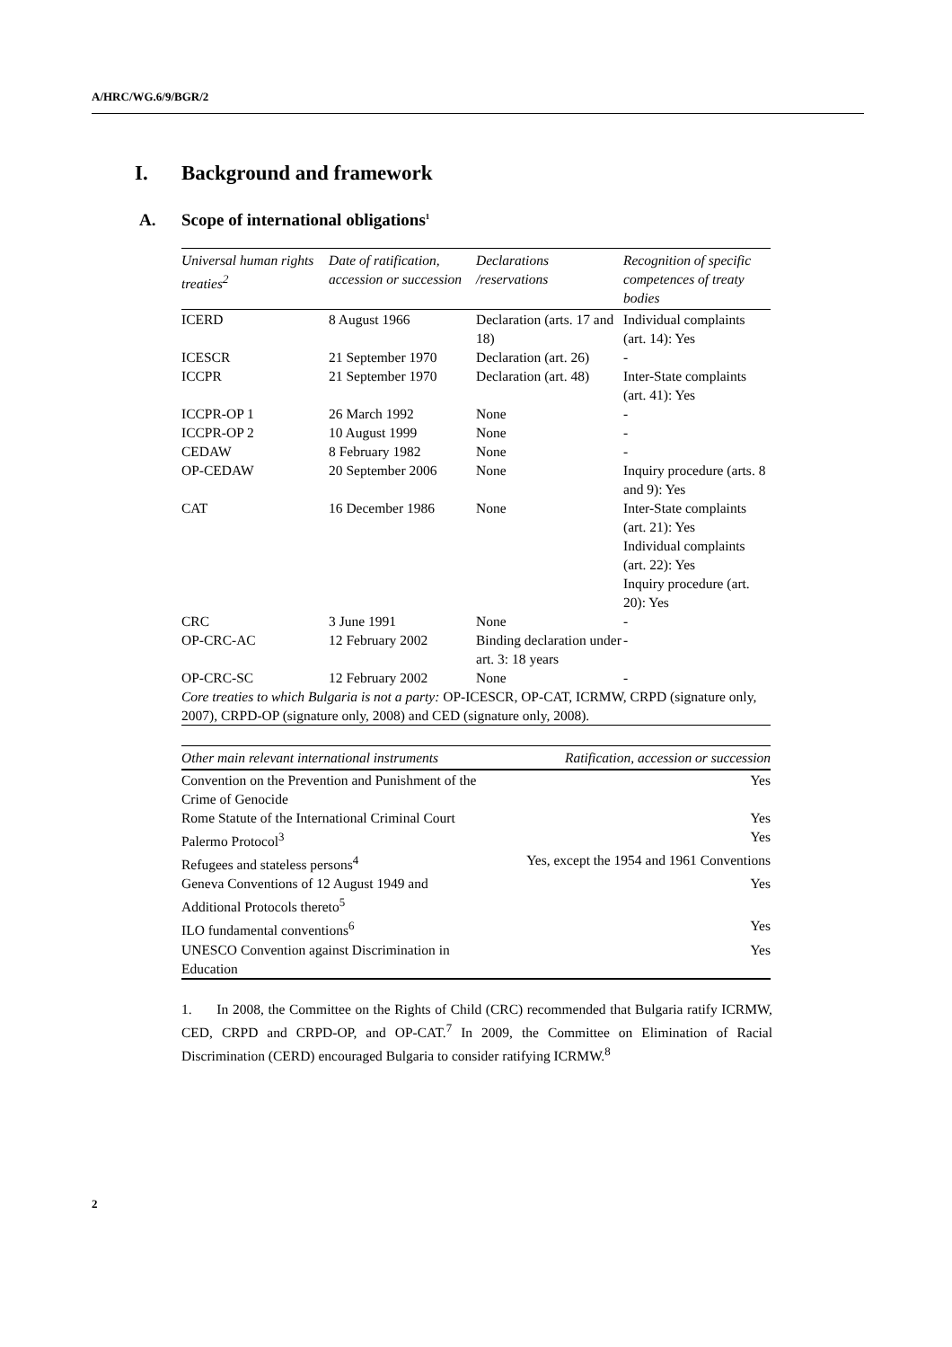A/HRC/WG.6/9/BGR/2
I. Background and framework
A. Scope of international obligations<sup>1</sup>
| Universal human rights treaties<sup>2</sup> | Date of ratification, accession or succession | Declarations /reservations | Recognition of specific competences of treaty bodies |
| --- | --- | --- | --- |
| ICERD | 8 August 1966 | Declaration (arts. 17 and 18) | Individual complaints (art. 14): Yes |
| ICESCR | 21 September 1970 | Declaration (art. 26) | - |
| ICCPR | 21 September 1970 | Declaration (art. 48) | Inter-State complaints (art. 41): Yes |
| ICCPR-OP 1 | 26 March 1992 | None | - |
| ICCPR-OP 2 | 10 August 1999 | None | - |
| CEDAW | 8 February 1982 | None | - |
| OP-CEDAW | 20 September 2006 | None | Inquiry procedure (arts. 8 and 9): Yes |
| CAT | 16 December 1986 | None | Inter-State complaints (art. 21): Yes Individual complaints (art. 22): Yes Inquiry procedure (art. 20): Yes |
| CRC | 3 June 1991 | None | - |
| OP-CRC-AC | 12 February 2002 | Binding declaration under art. 3: 18 years | - |
| OP-CRC-SC | 12 February 2002 | None | - |
| Core treaties to which Bulgaria is not a party: OP-ICESCR, OP-CAT, ICRMW, CRPD (signature only, 2007), CRPD-OP (signature only, 2008) and CED (signature only, 2008). | | | |
| Other main relevant international instruments | Ratification, accession or succession |
| --- | --- |
| Convention on the Prevention and Punishment of the Crime of Genocide | Yes |
| Rome Statute of the International Criminal Court | Yes |
| Palermo Protocol<sup>3</sup> | Yes |
| Refugees and stateless persons<sup>4</sup> | Yes, except the 1954 and 1961 Conventions |
| Geneva Conventions of 12 August 1949 and Additional Protocols thereto<sup>5</sup> | Yes |
| ILO fundamental conventions<sup>6</sup> | Yes |
| UNESCO Convention against Discrimination in Education | Yes |
1. In 2008, the Committee on the Rights of Child (CRC) recommended that Bulgaria ratify ICRMW, CED, CRPD and CRPD-OP, and OP-CAT.<sup>7</sup> In 2009, the Committee on Elimination of Racial Discrimination (CERD) encouraged Bulgaria to consider ratifying ICRMW.<sup>8</sup>
2